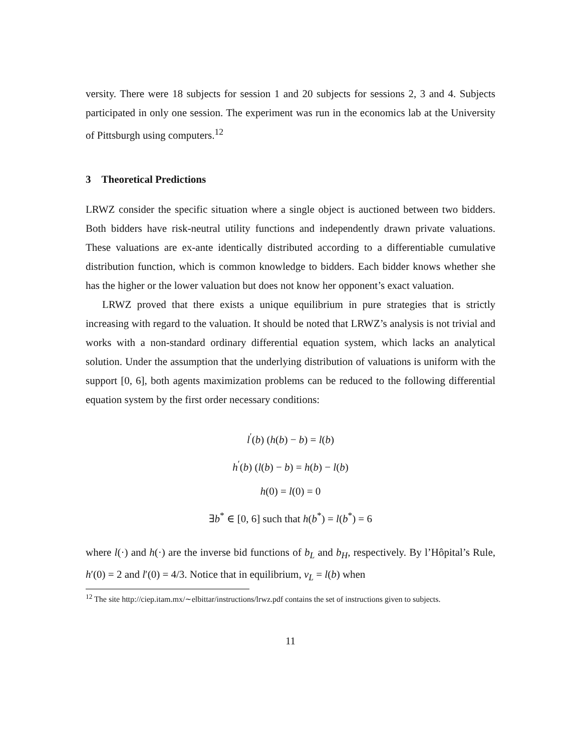versity. There were 18 subjects for session 1 and 20 subjects for sessions 2, 3 and 4. Subjects participated in only one session. The experiment was run in the economics lab at the University of Pittsburgh using computers.<sup>12</sup>
3 Theoretical Predictions
LRWZ consider the specific situation where a single object is auctioned between two bidders. Both bidders have risk-neutral utility functions and independently drawn private valuations. These valuations are ex-ante identically distributed according to a differentiable cumulative distribution function, which is common knowledge to bidders. Each bidder knows whether she has the higher or the lower valuation but does not know her opponent’s exact valuation.
LRWZ proved that there exists a unique equilibrium in pure strategies that is strictly increasing with regard to the valuation. It should be noted that LRWZ’s analysis is not trivial and works with a non-standard ordinary differential equation system, which lacks an analytical solution. Under the assumption that the underlying distribution of valuations is uniform with the support [0, 6], both agents maximization problems can be reduced to the following differential equation system by the first order necessary conditions:
l<sup>′</sup>(b) (h(b) − b) = l(b)
h<sup>′</sup>(b) (l(b) − b) = h(b) − l(b)
h(0) = l(0) = 0
∃b<sup>*</sup> ∈ [0, 6] such that h(b<sup>*</sup>) = l(b<sup>*</sup>) = 6
where l(·) and h(·) are the inverse bid functions of b<sub>L</sub> and b<sub>H</sub>, respectively. By l’Hôpital’s Rule, h′(0) = 2 and l′(0) = 4/3. Notice that in equilibrium, v<sub>L</sub> = l(b) when
<sup>12</sup> The site http://ciep.itam.mx/∼elbittar/instructions/lrwz.pdf contains the set of instructions given to subjects.
11